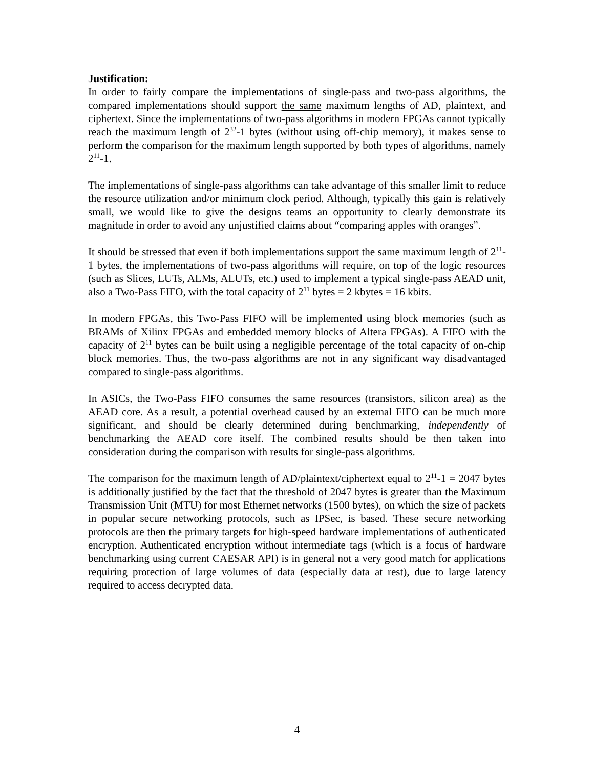Justification:
In order to fairly compare the implementations of single-pass and two-pass algorithms, the compared implementations should support the same maximum lengths of AD, plaintext, and ciphertext. Since the implementations of two-pass algorithms in modern FPGAs cannot typically reach the maximum length of 2<sup>32</sup>-1 bytes (without using off-chip memory), it makes sense to perform the comparison for the maximum length supported by both types of algorithms, namely 2<sup>11</sup>-1.
The implementations of single-pass algorithms can take advantage of this smaller limit to reduce the resource utilization and/or minimum clock period. Although, typically this gain is relatively small, we would like to give the designs teams an opportunity to clearly demonstrate its magnitude in order to avoid any unjustified claims about “comparing apples with oranges”.
It should be stressed that even if both implementations support the same maximum length of 2<sup>11</sup>-1 bytes, the implementations of two-pass algorithms will require, on top of the logic resources (such as Slices, LUTs, ALMs, ALUTs, etc.) used to implement a typical single-pass AEAD unit, also a Two-Pass FIFO, with the total capacity of 2<sup>11</sup> bytes = 2 kbytes = 16 kbits.
In modern FPGAs, this Two-Pass FIFO will be implemented using block memories (such as BRAMs of Xilinx FPGAs and embedded memory blocks of Altera FPGAs). A FIFO with the capacity of 2<sup>11</sup> bytes can be built using a negligible percentage of the total capacity of on-chip block memories. Thus, the two-pass algorithms are not in any significant way disadvantaged compared to single-pass algorithms.
In ASICs, the Two-Pass FIFO consumes the same resources (transistors, silicon area) as the AEAD core. As a result, a potential overhead caused by an external FIFO can be much more significant, and should be clearly determined during benchmarking, independently of benchmarking the AEAD core itself. The combined results should be then taken into consideration during the comparison with results for single-pass algorithms.
The comparison for the maximum length of AD/plaintext/ciphertext equal to 2<sup>11</sup>-1 = 2047 bytes is additionally justified by the fact that the threshold of 2047 bytes is greater than the Maximum Transmission Unit (MTU) for most Ethernet networks (1500 bytes), on which the size of packets in popular secure networking protocols, such as IPSec, is based. These secure networking protocols are then the primary targets for high-speed hardware implementations of authenticated encryption. Authenticated encryption without intermediate tags (which is a focus of hardware benchmarking using current CAESAR API) is in general not a very good match for applications requiring protection of large volumes of data (especially data at rest), due to large latency required to access decrypted data.
4